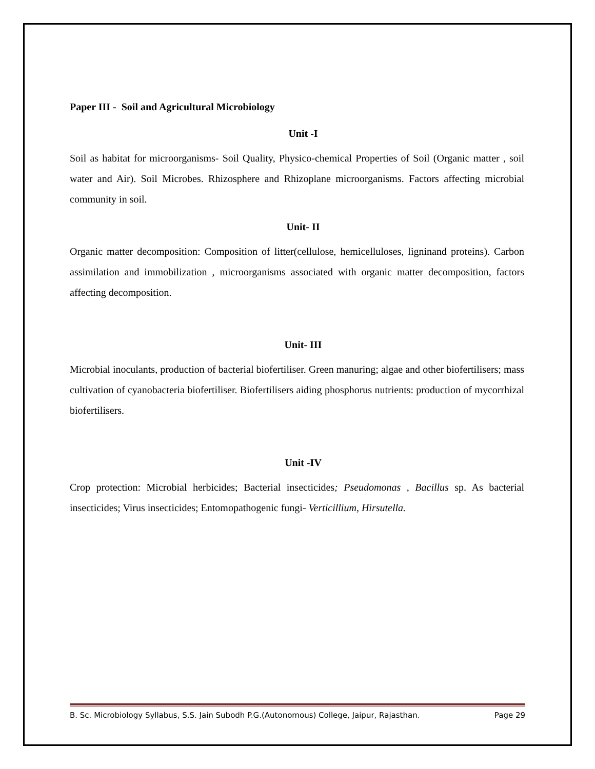Paper III - Soil and Agricultural Microbiology
Unit -I
Soil as habitat for microorganisms- Soil Quality, Physico-chemical Properties of Soil (Organic matter , soil water and Air). Soil Microbes. Rhizosphere and Rhizoplane microorganisms. Factors affecting microbial community in soil.
Unit- II
Organic matter decomposition: Composition of litter(cellulose, hemicelluloses, ligninand proteins). Carbon assimilation and immobilization , microorganisms associated with organic matter decomposition, factors affecting decomposition.
Unit- III
Microbial inoculants, production of bacterial biofertiliser. Green manuring; algae and other biofertilisers; mass cultivation of cyanobacteria biofertiliser. Biofertilisers aiding phosphorus nutrients: production of mycorrhizal biofertilisers.
Unit -IV
Crop protection: Microbial herbicides; Bacterial insecticides; Pseudomonas , Bacillus sp. As bacterial insecticides; Virus insecticides; Entomopathogenic fungi- Verticillium, Hirsutella.
B. Sc. Microbiology Syllabus, S.S. Jain Subodh P.G.(Autonomous) College, Jaipur, Rajasthan. Page 29